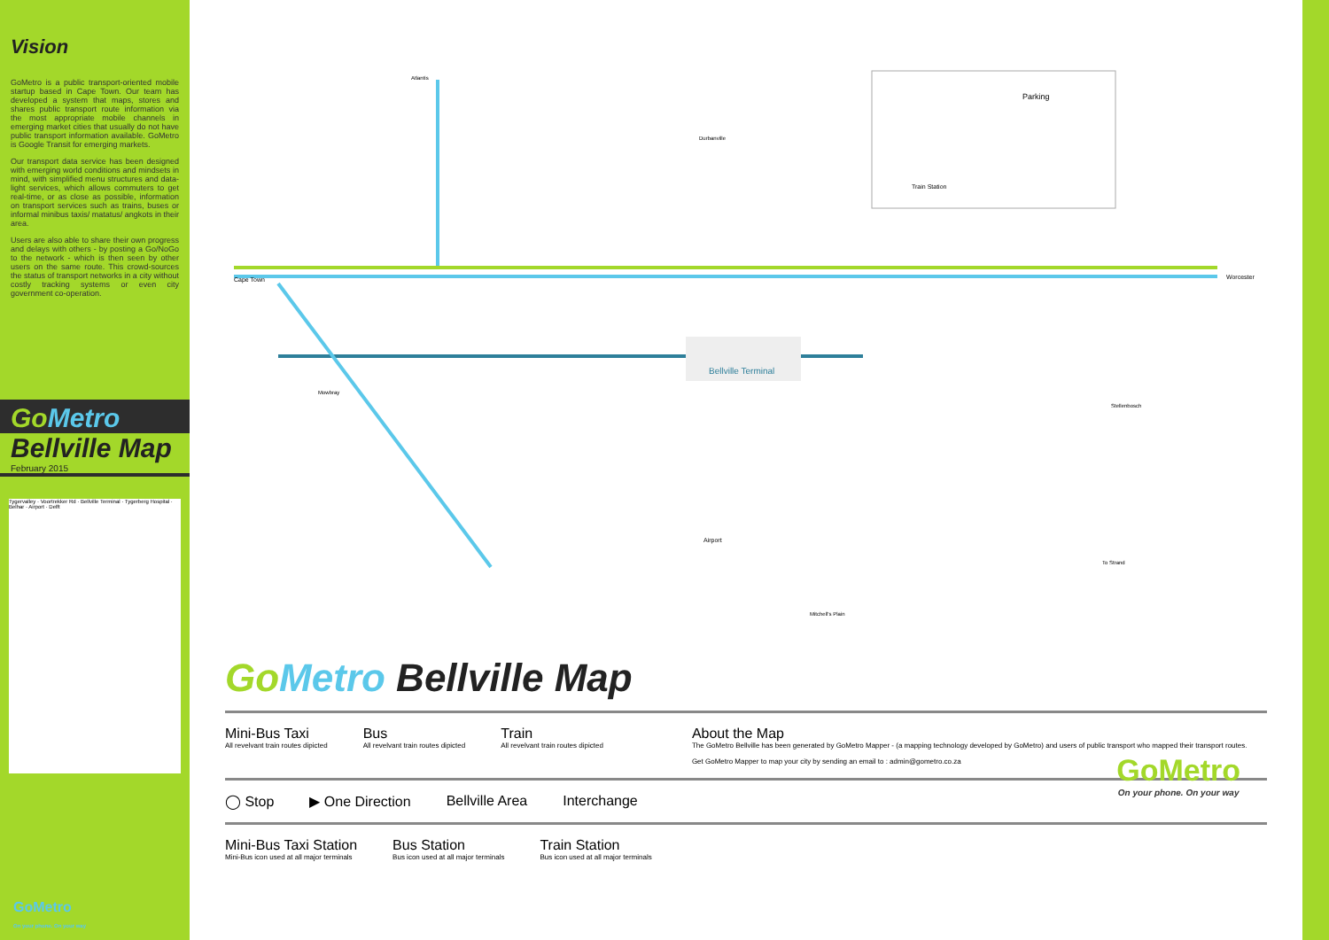Vision
GoMetro is a public transport-oriented mobile startup based in Cape Town. Our team has developed a system that maps, stores and shares public transport route information via the most appropriate mobile channels in emerging market cities that usually do not have public transport information available. GoMetro is Google Transit for emerging markets.
Our transport data service has been designed with emerging world conditions and mindsets in mind, with simplified menu structures and data-light services, which allows commuters to get real-time, or as close as possible, information on transport services such as trains, buses or informal minibus taxis/ matatus/ angkots in their area.
Users are also able to share their own progress and delays with others - by posting a Go/NoGo to the network - which is then seen by other users on the same route. This crowd-sources the status of transport networks in a city without costly tracking systems or even city government co-operation.
GoMetro
Bellville Map
February 2015
Tygervalley · Voortrekker Rd · Bellville Terminal · Tygerberg Hospital · Belhar · Airport · Delft
GoMetro
On your phone. On your way
Bellville Terminal
Cape Town
Worcester
Atlantis
Durbanville
Mowbray
Stellenbosch
Airport
Mitchell's Plain
To Strand
Parking
Train Station
Go Metro Bellville Map
Mini-Bus Taxi
All revelvant train routes dipicted
Bus
All revelvant train routes dipicted
Train
All revelvant train routes dipicted
About the Map
The GoMetro Bellville has been generated by GoMetro Mapper - (a mapping technology developed by GoMetro) and users of public transport who mapped their transport routes.
Get GoMetro Mapper to map your city by sending an email to : admin@gometro.co.za
◯ Stop ▶ One Direction Bellville Area Interchange
Mini-Bus Taxi Station
Mini-Bus icon used at all major terminals
Bus Station
Bus icon used at all major terminals
Train Station
Bus icon used at all major terminals
GoMetro
On your phone. On your way